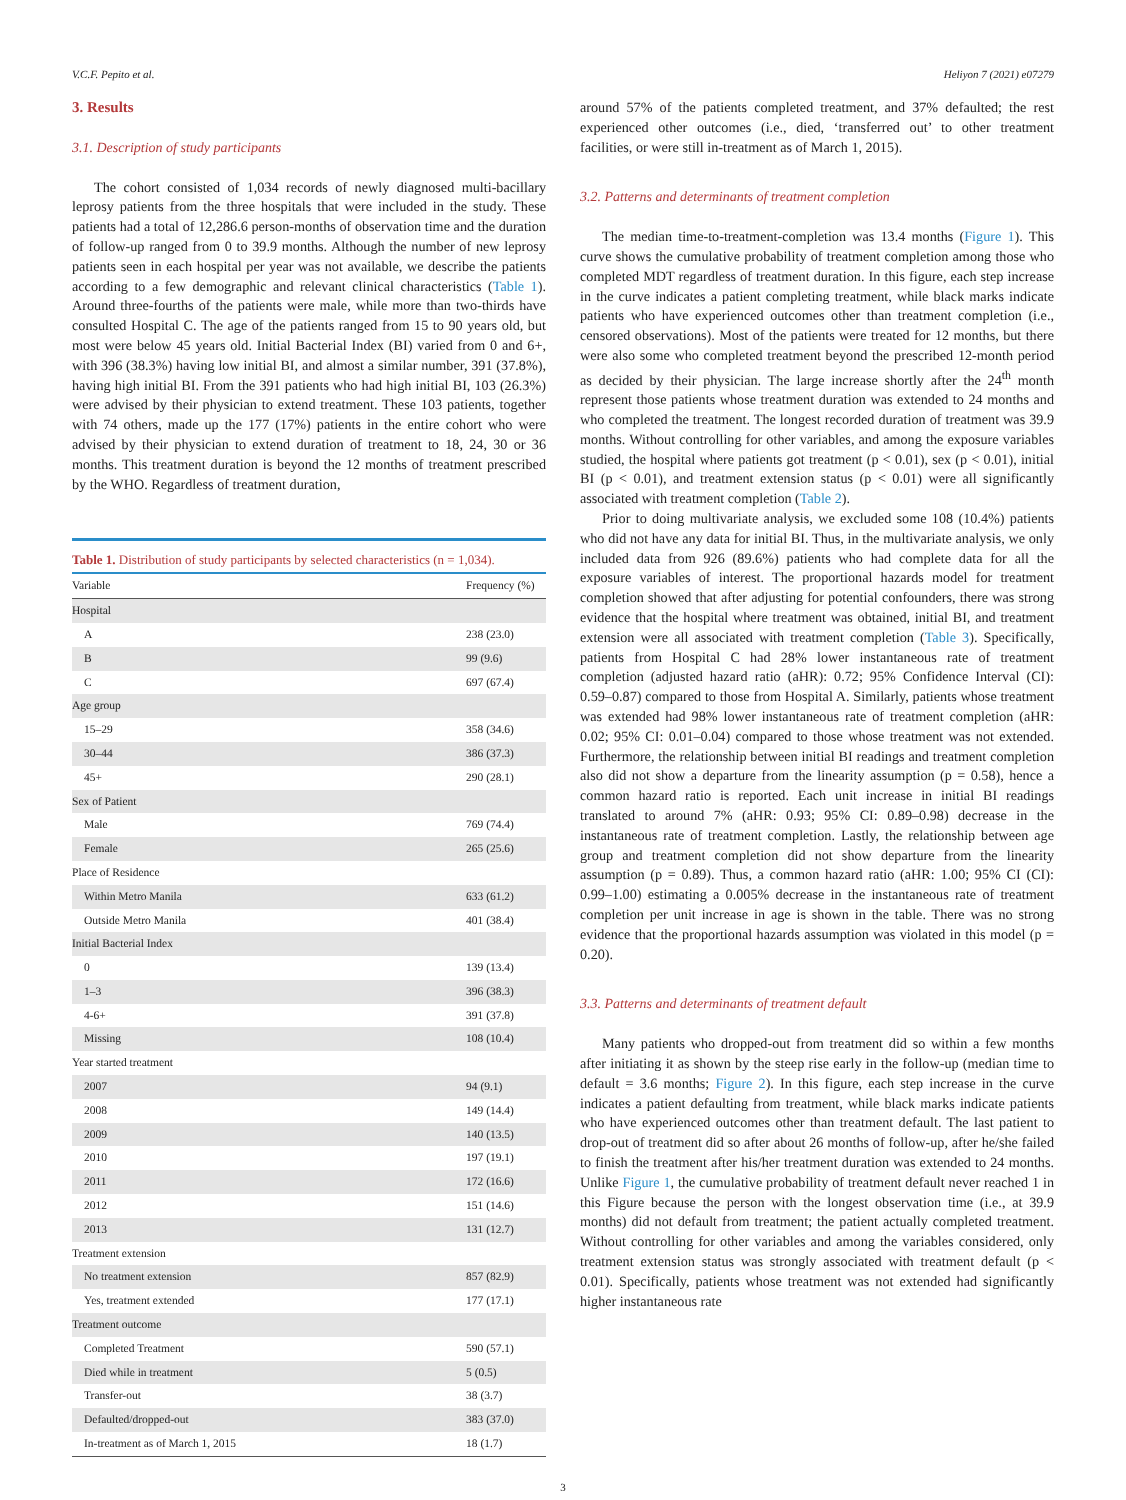V.C.F. Pepito et al. Heliyon 7 (2021) e07279
3. Results
3.1. Description of study participants
The cohort consisted of 1,034 records of newly diagnosed multi-bacillary leprosy patients from the three hospitals that were included in the study. These patients had a total of 12,286.6 person-months of observation time and the duration of follow-up ranged from 0 to 39.9 months. Although the number of new leprosy patients seen in each hospital per year was not available, we describe the patients according to a few demographic and relevant clinical characteristics (Table 1). Around three-fourths of the patients were male, while more than two-thirds have consulted Hospital C. The age of the patients ranged from 15 to 90 years old, but most were below 45 years old. Initial Bacterial Index (BI) varied from 0 and 6+, with 396 (38.3%) having low initial BI, and almost a similar number, 391 (37.8%), having high initial BI. From the 391 patients who had high initial BI, 103 (26.3%) were advised by their physician to extend treatment. These 103 patients, together with 74 others, made up the 177 (17%) patients in the entire cohort who were advised by their physician to extend duration of treatment to 18, 24, 30 or 36 months. This treatment duration is beyond the 12 months of treatment prescribed by the WHO. Regardless of treatment duration,
Table 1. Distribution of study participants by selected characteristics (n = 1,034).
| Variable | Frequency (%) |
| --- | --- |
| Hospital | |
| A | 238 (23.0) |
| B | 99 (9.6) |
| C | 697 (67.4) |
| Age group | |
| 15–29 | 358 (34.6) |
| 30–44 | 386 (37.3) |
| 45+ | 290 (28.1) |
| Sex of Patient | |
| Male | 769 (74.4) |
| Female | 265 (25.6) |
| Place of Residence | |
| Within Metro Manila | 633 (61.2) |
| Outside Metro Manila | 401 (38.4) |
| Initial Bacterial Index | |
| 0 | 139 (13.4) |
| 1–3 | 396 (38.3) |
| 4-6+ | 391 (37.8) |
| Missing | 108 (10.4) |
| Year started treatment | |
| 2007 | 94 (9.1) |
| 2008 | 149 (14.4) |
| 2009 | 140 (13.5) |
| 2010 | 197 (19.1) |
| 2011 | 172 (16.6) |
| 2012 | 151 (14.6) |
| 2013 | 131 (12.7) |
| Treatment extension | |
| No treatment extension | 857 (82.9) |
| Yes, treatment extended | 177 (17.1) |
| Treatment outcome | |
| Completed Treatment | 590 (57.1) |
| Died while in treatment | 5 (0.5) |
| Transfer-out | 38 (3.7) |
| Defaulted/dropped-out | 383 (37.0) |
| In-treatment as of March 1, 2015 | 18 (1.7) |
around 57% of the patients completed treatment, and 37% defaulted; the rest experienced other outcomes (i.e., died, ‘transferred out’ to other treatment facilities, or were still in-treatment as of March 1, 2015).
3.2. Patterns and determinants of treatment completion
The median time-to-treatment-completion was 13.4 months (Figure 1). This curve shows the cumulative probability of treatment completion among those who completed MDT regardless of treatment duration. In this figure, each step increase in the curve indicates a patient completing treatment, while black marks indicate patients who have experienced outcomes other than treatment completion (i.e., censored observations). Most of the patients were treated for 12 months, but there were also some who completed treatment beyond the prescribed 12-month period as decided by their physician. The large increase shortly after the 24<sup>th</sup> month represent those patients whose treatment duration was extended to 24 months and who completed the treatment. The longest recorded duration of treatment was 39.9 months. Without controlling for other variables, and among the exposure variables studied, the hospital where patients got treatment (p < 0.01), sex (p < 0.01), initial BI (p < 0.01), and treatment extension status (p < 0.01) were all significantly associated with treatment completion (Table 2).
Prior to doing multivariate analysis, we excluded some 108 (10.4%) patients who did not have any data for initial BI. Thus, in the multivariate analysis, we only included data from 926 (89.6%) patients who had complete data for all the exposure variables of interest. The proportional hazards model for treatment completion showed that after adjusting for potential confounders, there was strong evidence that the hospital where treatment was obtained, initial BI, and treatment extension were all associated with treatment completion (Table 3). Specifically, patients from Hospital C had 28% lower instantaneous rate of treatment completion (adjusted hazard ratio (aHR): 0.72; 95% Confidence Interval (CI): 0.59–0.87) compared to those from Hospital A. Similarly, patients whose treatment was extended had 98% lower instantaneous rate of treatment completion (aHR: 0.02; 95% CI: 0.01–0.04) compared to those whose treatment was not extended. Furthermore, the relationship between initial BI readings and treatment completion also did not show a departure from the linearity assumption (p = 0.58), hence a common hazard ratio is reported. Each unit increase in initial BI readings translated to around 7% (aHR: 0.93; 95% CI: 0.89–0.98) decrease in the instantaneous rate of treatment completion. Lastly, the relationship between age group and treatment completion did not show departure from the linearity assumption (p = 0.89). Thus, a common hazard ratio (aHR: 1.00; 95% CI (CI): 0.99–1.00) estimating a 0.005% decrease in the instantaneous rate of treatment completion per unit increase in age is shown in the table. There was no strong evidence that the proportional hazards assumption was violated in this model (p = 0.20).
3.3. Patterns and determinants of treatment default
Many patients who dropped-out from treatment did so within a few months after initiating it as shown by the steep rise early in the follow-up (median time to default = 3.6 months; Figure 2). In this figure, each step increase in the curve indicates a patient defaulting from treatment, while black marks indicate patients who have experienced outcomes other than treatment default. The last patient to drop-out of treatment did so after about 26 months of follow-up, after he/she failed to finish the treatment after his/her treatment duration was extended to 24 months. Unlike Figure 1, the cumulative probability of treatment default never reached 1 in this Figure because the person with the longest observation time (i.e., at 39.9 months) did not default from treatment; the patient actually completed treatment. Without controlling for other variables and among the variables considered, only treatment extension status was strongly associated with treatment default (p < 0.01). Specifically, patients whose treatment was not extended had significantly higher instantaneous rate
3